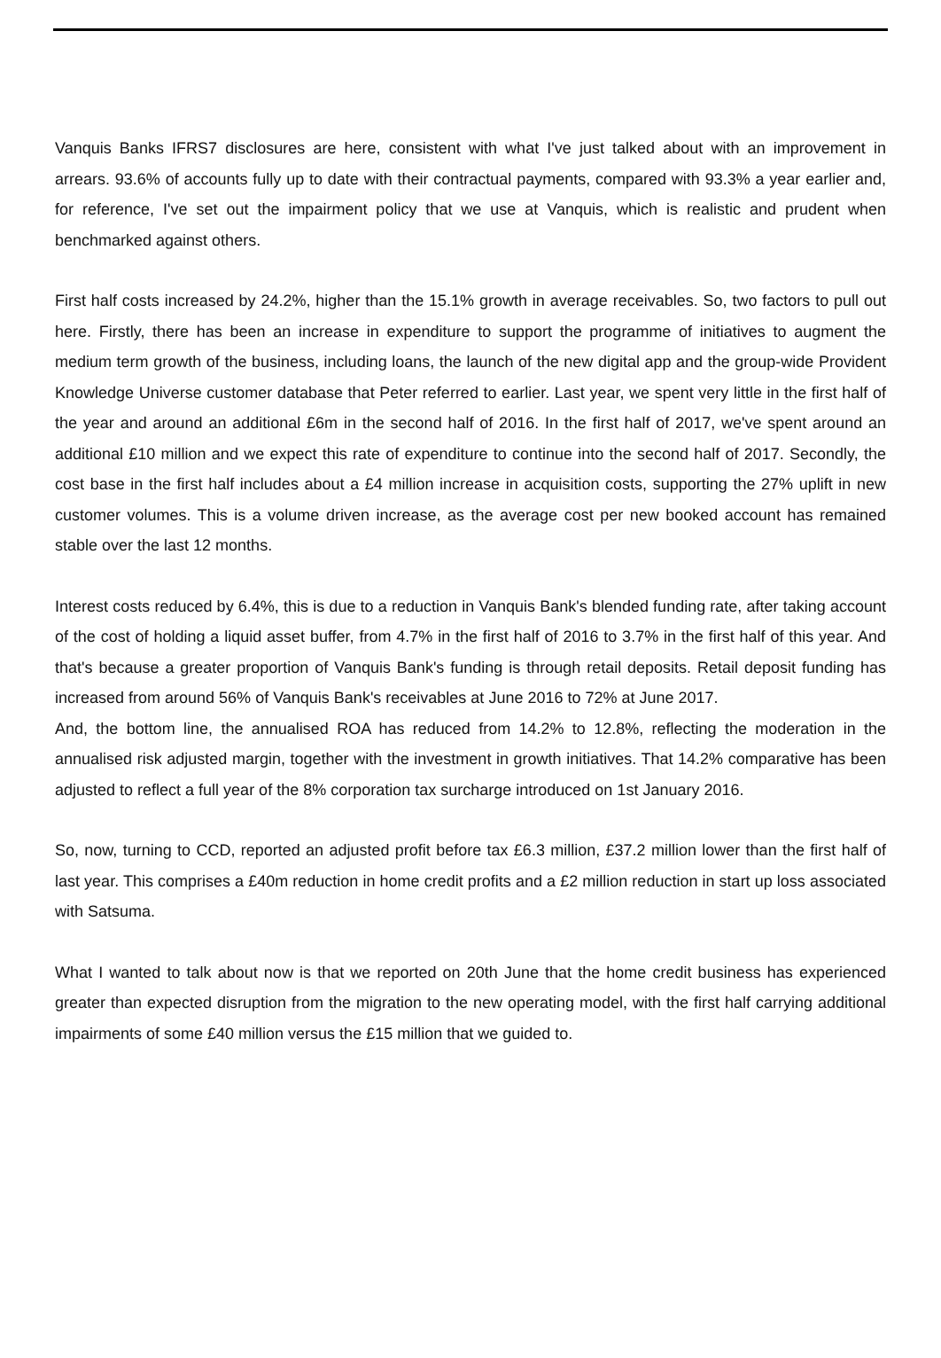Vanquis Banks IFRS7 disclosures are here, consistent with what I've just talked about with an improvement in arrears. 93.6% of accounts fully up to date with their contractual payments, compared with 93.3% a year earlier and, for reference, I've set out the impairment policy that we use at Vanquis, which is realistic and prudent when benchmarked against others.
First half costs increased by 24.2%, higher than the 15.1% growth in average receivables. So, two factors to pull out here. Firstly, there has been an increase in expenditure to support the programme of initiatives to augment the medium term growth of the business, including loans, the launch of the new digital app and the group-wide Provident Knowledge Universe customer database that Peter referred to earlier. Last year, we spent very little in the first half of the year and around an additional £6m in the second half of 2016. In the first half of 2017, we've spent around an additional £10 million and we expect this rate of expenditure to continue into the second half of 2017. Secondly, the cost base in the first half includes about a £4 million increase in acquisition costs, supporting the 27% uplift in new customer volumes. This is a volume driven increase, as the average cost per new booked account has remained stable over the last 12 months.
Interest costs reduced by 6.4%, this is due to a reduction in Vanquis Bank's blended funding rate, after taking account of the cost of holding a liquid asset buffer, from 4.7% in the first half of 2016 to 3.7% in the first half of this year. And that's because a greater proportion of Vanquis Bank's funding is through retail deposits. Retail deposit funding has increased from around 56% of Vanquis Bank's receivables at June 2016 to 72% at June 2017.
And, the bottom line, the annualised ROA has reduced from 14.2% to 12.8%, reflecting the moderation in the annualised risk adjusted margin, together with the investment in growth initiatives. That 14.2% comparative has been adjusted to reflect a full year of the 8% corporation tax surcharge introduced on 1st January 2016.
So, now, turning to CCD, reported an adjusted profit before tax £6.3 million, £37.2 million lower than the first half of last year. This comprises a £40m reduction in home credit profits and a £2 million reduction in start up loss associated with Satsuma.
What I wanted to talk about now is that we reported on 20th June that the home credit business has experienced greater than expected disruption from the migration to the new operating model, with the first half carrying additional impairments of some £40 million versus the £15 million that we guided to.